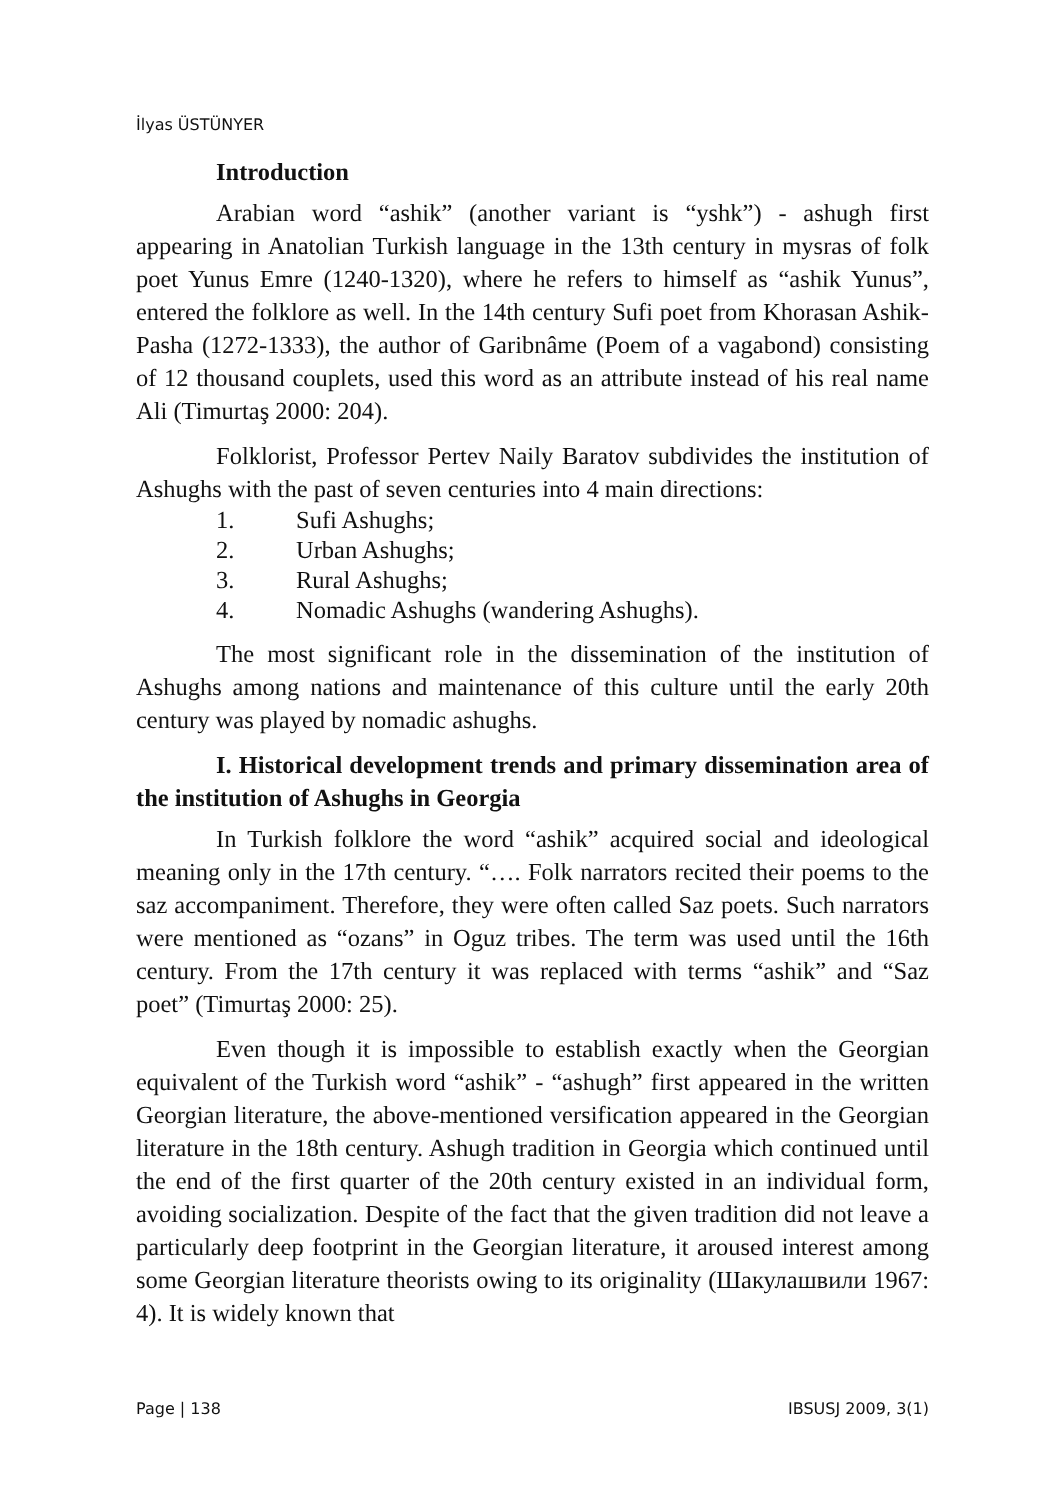İlyas ÜSTÜNYER
Introduction
Arabian word “ashik” (another variant is “yshk”) - ashugh first appearing in Anatolian Turkish language in the 13th century in mysras of folk poet Yunus Emre (1240-1320), where he refers to himself as “ashik Yunus”, entered the folklore as well. In the 14th century Sufi poet from Khorasan Ashik-Pasha (1272-1333), the author of Garibnâme (Poem of a vagabond) consisting of 12 thousand couplets, used this word as an attribute instead of his real name Ali (Timurtaş 2000: 204).
Folklorist, Professor Pertev Naily Baratov subdivides the institution of Ashughs with the past of seven centuries into 4 main directions:
1. Sufi Ashughs;
2. Urban Ashughs;
3. Rural Ashughs;
4. Nomadic Ashughs (wandering Ashughs).
The most significant role in the dissemination of the institution of Ashughs among nations and maintenance of this culture until the early 20th century was played by nomadic ashughs.
I. Historical development trends and primary dissemination area of the institution of Ashughs in Georgia
In Turkish folklore the word “ashik” acquired social and ideological meaning only in the 17th century. “…. Folk narrators recited their poems to the saz accompaniment. Therefore, they were often called Saz poets. Such narrators were mentioned as “ozans” in Oguz tribes. The term was used until the 16th century. From the 17th century it was replaced with terms “ashik” and “Saz poet” (Timurtaş 2000: 25).
Even though it is impossible to establish exactly when the Georgian equivalent of the Turkish word “ashik” - “ashugh” first appeared in the written Georgian literature, the above-mentioned versification appeared in the Georgian literature in the 18th century. Ashugh tradition in Georgia which continued until the end of the first quarter of the 20th century existed in an individual form, avoiding socialization. Despite of the fact that the given tradition did not leave a particularly deep footprint in the Georgian literature, it aroused interest among some Georgian literature theorists owing to its originality (Шакулашвили 1967: 4). It is widely known that
Page | 138 IBSUSJ 2009, 3(1)